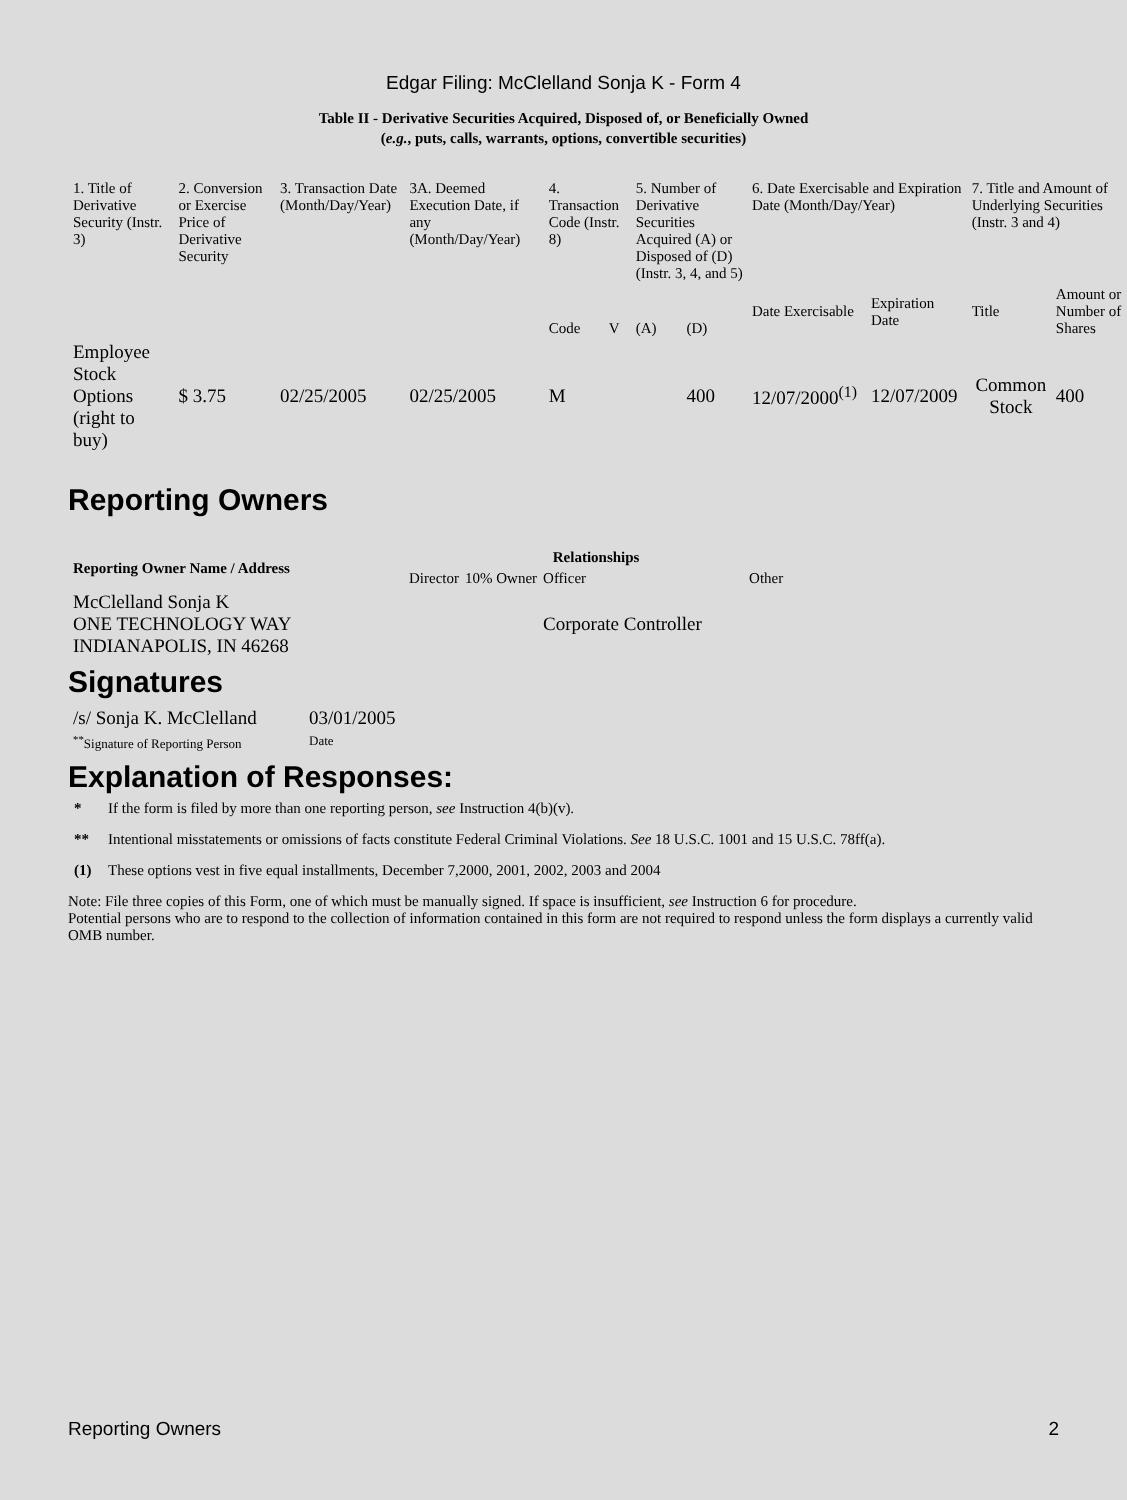Edgar Filing: McClelland Sonja K - Form 4
Table II - Derivative Securities Acquired, Disposed of, or Beneficially Owned
(e.g., puts, calls, warrants, options, convertible securities)
| 1. Title of Derivative Security (Instr. 3) | 2. Conversion or Exercise Price of Derivative Security | 3. Transaction Date (Month/Day/Year) | 3A. Deemed Execution Date, if any (Month/Day/Year) | 4. Transaction Code (Instr. 8) | | 5. Number of Derivative Securities Acquired (A) or Disposed of (D) (Instr. 3, 4, and 5) | | 6. Date Exercisable and Expiration Date (Month/Day/Year) | | 7. Title and Amount of Underlying Securities (Instr. 3 and 4) | |
| | | | | Code | V | (A) | (D) | Date Exercisable | Expiration Date | Title | Amount or Number of Shares |
| Employee Stock Options (right to buy) | $ 3.75 | 02/25/2005 | 02/25/2005 | M | | | 400 | 12/07/2000<sup>(1)</sup> | 12/07/2009 | Common Stock | 400 |
Reporting Owners
| Reporting Owner Name / Address | Relationships | | | |
| --- | --- | --- | --- | --- |
| | Director | 10% Owner | Officer | Other |
| McClelland Sonja K ONE TECHNOLOGY WAY INDIANAPOLIS, IN 46268 | | | Corporate Controller | |
Signatures
| /s/ Sonja K. McClelland | 03/01/2005 |
| <sup>**</sup> Signature of Reporting Person | Date |
Explanation of Responses:
* If the form is filed by more than one reporting person, see Instruction 4(b)(v).
** Intentional misstatements or omissions of facts constitute Federal Criminal Violations. See 18 U.S.C. 1001 and 15 U.S.C. 78ff(a).
(1) These options vest in five equal installments, December 7,2000, 2001, 2002, 2003 and 2004
Note: File three copies of this Form, one of which must be manually signed. If space is insufficient, see Instruction 6 for procedure.
Potential persons who are to respond to the collection of information contained in this form are not required to respond unless the form displays a currently valid OMB number.
Reporting Owners 2